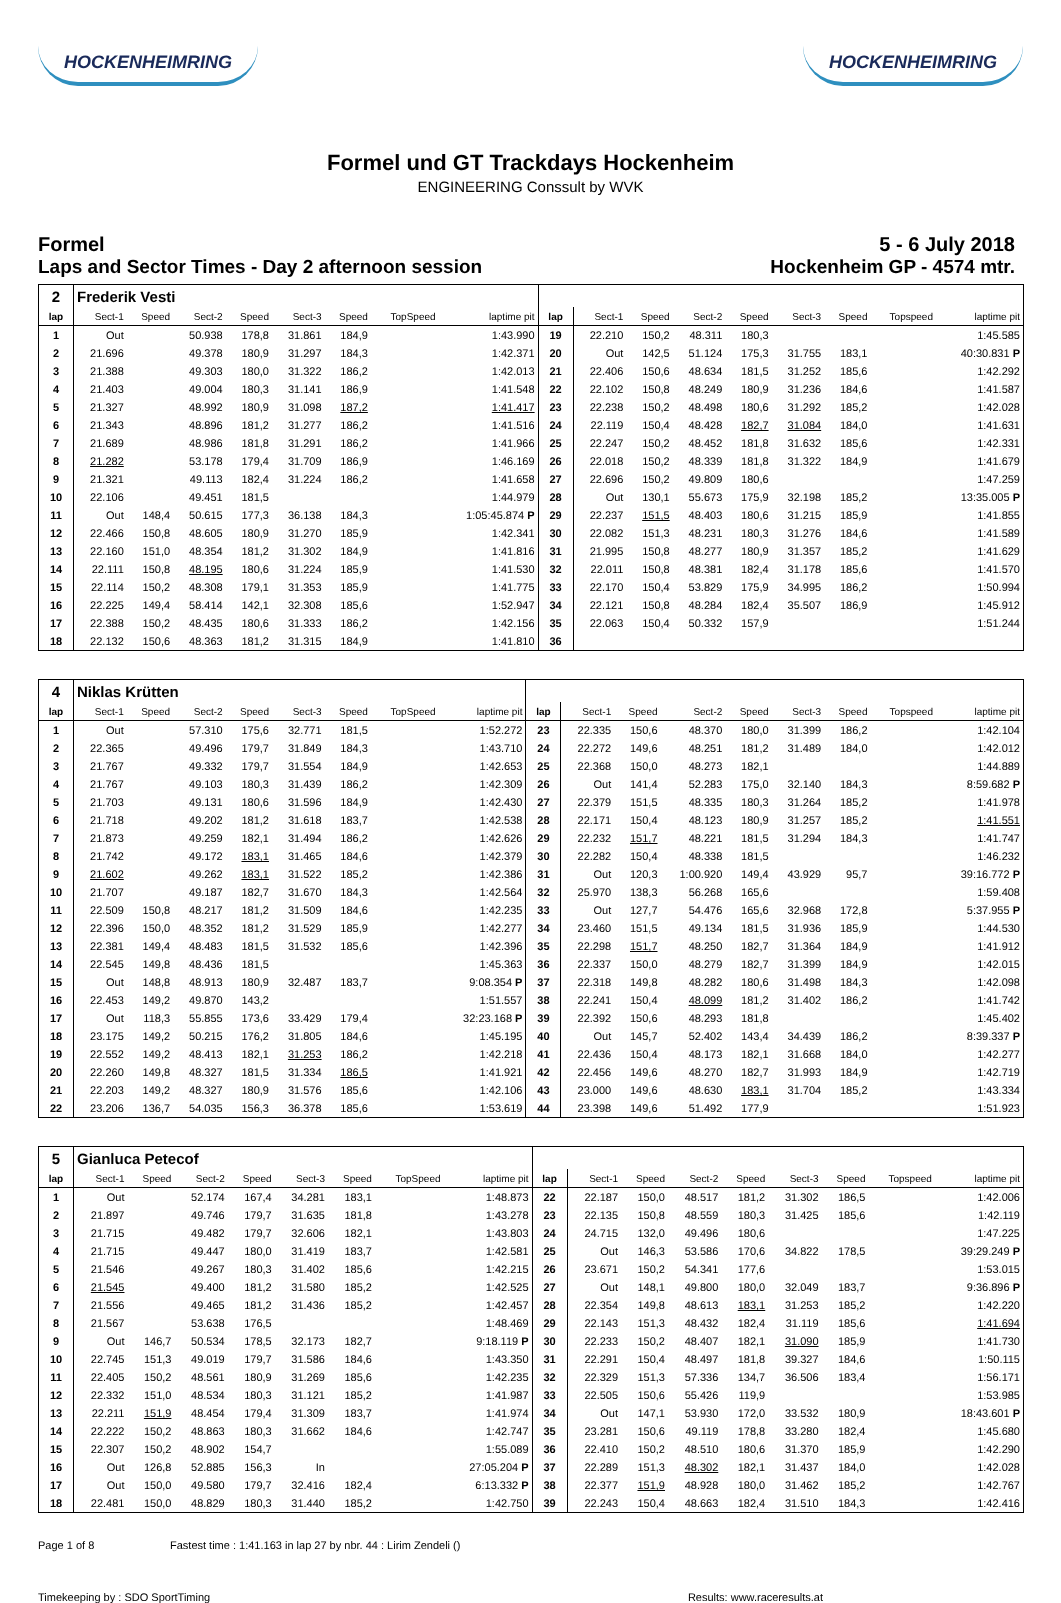HOCKENHEIMRING HOCKENHEIMRING
Formel und GT Trackdays Hockenheim
ENGINEERING Conssult by WVK
Formel
Laps and Sector Times - Day 2 afternoon session
5 - 6 July 2018
Hockenheim GP - 4574 mtr.
| 2 | Frederik Vesti | | | | | | | | | | | | | | | | |
| lap | Sect-1 | Speed | Sect-2 | Speed | Sect-3 | Speed | TopSpeed | laptime pit | lap | Sect-1 | Speed | Sect-2 | Speed | Sect-3 | Speed | Topspeed | laptime pit |
| 1 | Out | | 50.938 | 178,8 | 31.861 | 184,9 | | 1:43.990 | 19 | 22.210 | 150,2 | 48.311 | 180,3 | | | | 1:45.585 |
| 2 | 21.696 | | 49.378 | 180,9 | 31.297 | 184,3 | | 1:42.371 | 20 | Out | 142,5 | 51.124 | 175,3 | 31.755 | 183,1 | | 40:30.831 P |
| 3 | 21.388 | | 49.303 | 180,0 | 31.322 | 186,2 | | 1:42.013 | 21 | 22.406 | 150,6 | 48.634 | 181,5 | 31.252 | 185,6 | | 1:42.292 |
| 4 | 21.403 | | 49.004 | 180,3 | 31.141 | 186,9 | | 1:41.548 | 22 | 22.102 | 150,8 | 48.249 | 180,9 | 31.236 | 184,6 | | 1:41.587 |
| 5 | 21.327 | | 48.992 | 180,9 | 31.098 | 187,2 | | 1:41.417 | 23 | 22.238 | 150,2 | 48.498 | 180,6 | 31.292 | 185,2 | | 1:42.028 |
| 6 | 21.343 | | 48.896 | 181,2 | 31.277 | 186,2 | | 1:41.516 | 24 | 22.119 | 150,4 | 48.428 | 182,7 | 31.084 | 184,0 | | 1:41.631 |
| 7 | 21.689 | | 48.986 | 181,8 | 31.291 | 186,2 | | 1:41.966 | 25 | 22.247 | 150,2 | 48.452 | 181,8 | 31.632 | 185,6 | | 1:42.331 |
| 8 | 21.282 | | 53.178 | 179,4 | 31.709 | 186,9 | | 1:46.169 | 26 | 22.018 | 150,2 | 48.339 | 181,8 | 31.322 | 184,9 | | 1:41.679 |
| 9 | 21.321 | | 49.113 | 182,4 | 31.224 | 186,2 | | 1:41.658 | 27 | 22.696 | 150,2 | 49.809 | 180,6 | | | | 1:47.259 |
| 10 | 22.106 | | 49.451 | 181,5 | | | | 1:44.979 | 28 | Out | 130,1 | 55.673 | 175,9 | 32.198 | 185,2 | | 13:35.005 P |
| 11 | Out | 148,4 | 50.615 | 177,3 | 36.138 | 184,3 | | 1:05:45.874 P | 29 | 22.237 | 151,5 | 48.403 | 180,6 | 31.215 | 185,9 | | 1:41.855 |
| 12 | 22.466 | 150,8 | 48.605 | 180,9 | 31.270 | 185,9 | | 1:42.341 | 30 | 22.082 | 151,3 | 48.231 | 180,3 | 31.276 | 184,6 | | 1:41.589 |
| 13 | 22.160 | 151,0 | 48.354 | 181,2 | 31.302 | 184,9 | | 1:41.816 | 31 | 21.995 | 150,8 | 48.277 | 180,9 | 31.357 | 185,2 | | 1:41.629 |
| 14 | 22.111 | 150,8 | 48.195 | 180,6 | 31.224 | 185,9 | | 1:41.530 | 32 | 22.011 | 150,8 | 48.381 | 182,4 | 31.178 | 185,6 | | 1:41.570 |
| 15 | 22.114 | 150,2 | 48.308 | 179,1 | 31.353 | 185,9 | | 1:41.775 | 33 | 22.170 | 150,4 | 53.829 | 175,9 | 34.995 | 186,2 | | 1:50.994 |
| 16 | 22.225 | 149,4 | 58.414 | 142,1 | 32.308 | 185,6 | | 1:52.947 | 34 | 22.121 | 150,8 | 48.284 | 182,4 | 35.507 | 186,9 | | 1:45.912 |
| 17 | 22.388 | 150,2 | 48.435 | 180,6 | 31.333 | 186,2 | | 1:42.156 | 35 | 22.063 | 150,4 | 50.332 | 157,9 | | | | 1:51.244 |
| 18 | 22.132 | 150,6 | 48.363 | 181,2 | 31.315 | 184,9 | | 1:41.810 | 36 | | | | | | | | |
| 4 | Niklas Krütten | | | | | | | | | | | | | | | | |
| lap | Sect-1 | Speed | Sect-2 | Speed | Sect-3 | Speed | TopSpeed | laptime pit | lap | Sect-1 | Speed | Sect-2 | Speed | Sect-3 | Speed | Topspeed | laptime pit |
| 1 | Out | | 57.310 | 175,6 | 32.771 | 181,5 | | 1:52.272 | 23 | 22.335 | 150,6 | 48.370 | 180,0 | 31.399 | 186,2 | | 1:42.104 |
| 2 | 22.365 | | 49.496 | 179,7 | 31.849 | 184,3 | | 1:43.710 | 24 | 22.272 | 149,6 | 48.251 | 181,2 | 31.489 | 184,0 | | 1:42.012 |
| 3 | 21.767 | | 49.332 | 179,7 | 31.554 | 184,9 | | 1:42.653 | 25 | 22.368 | 150,0 | 48.273 | 182,1 | | | | 1:44.889 |
| 4 | 21.767 | | 49.103 | 180,3 | 31.439 | 186,2 | | 1:42.309 | 26 | Out | 141,4 | 52.283 | 175,0 | 32.140 | 184,3 | | 8:59.682 P |
| 5 | 21.703 | | 49.131 | 180,6 | 31.596 | 184,9 | | 1:42.430 | 27 | 22.379 | 151,5 | 48.335 | 180,3 | 31.264 | 185,2 | | 1:41.978 |
| 6 | 21.718 | | 49.202 | 181,2 | 31.618 | 183,7 | | 1:42.538 | 28 | 22.171 | 150,4 | 48.123 | 180,9 | 31.257 | 185,2 | | 1:41.551 |
| 7 | 21.873 | | 49.259 | 182,1 | 31.494 | 186,2 | | 1:42.626 | 29 | 22.232 | 151,7 | 48.221 | 181,5 | 31.294 | 184,3 | | 1:41.747 |
| 8 | 21.742 | | 49.172 | 183,1 | 31.465 | 184,6 | | 1:42.379 | 30 | 22.282 | 150,4 | 48.338 | 181,5 | | | | 1:46.232 |
| 9 | 21.602 | | 49.262 | 183,1 | 31.522 | 185,2 | | 1:42.386 | 31 | Out | 120,3 | 1:00.920 | 149,4 | 43.929 | 95,7 | | 39:16.772 P |
| 10 | 21.707 | | 49.187 | 182,7 | 31.670 | 184,3 | | 1:42.564 | 32 | 25.970 | 138,3 | 56.268 | 165,6 | | | | 1:59.408 |
| 11 | 22.509 | 150,8 | 48.217 | 181,2 | 31.509 | 184,6 | | 1:42.235 | 33 | Out | 127,7 | 54.476 | 165,6 | 32.968 | 172,8 | | 5:37.955 P |
| 12 | 22.396 | 150,0 | 48.352 | 181,2 | 31.529 | 185,9 | | 1:42.277 | 34 | 23.460 | 151,5 | 49.134 | 181,5 | 31.936 | 185,9 | | 1:44.530 |
| 13 | 22.381 | 149,4 | 48.483 | 181,5 | 31.532 | 185,6 | | 1:42.396 | 35 | 22.298 | 151,7 | 48.250 | 182,7 | 31.364 | 184,9 | | 1:41.912 |
| 14 | 22.545 | 149,8 | 48.436 | 181,5 | | | | 1:45.363 | 36 | 22.337 | 150,0 | 48.279 | 182,7 | 31.399 | 184,9 | | 1:42.015 |
| 15 | Out | 148,8 | 48.913 | 180,9 | 32.487 | 183,7 | | 9:08.354 P | 37 | 22.318 | 149,8 | 48.282 | 180,6 | 31.498 | 184,3 | | 1:42.098 |
| 16 | 22.453 | 149,2 | 49.870 | 143,2 | | | | 1:51.557 | 38 | 22.241 | 150,4 | 48.099 | 181,2 | 31.402 | 186,2 | | 1:41.742 |
| 17 | Out | 118,3 | 55.855 | 173,6 | 33.429 | 179,4 | | 32:23.168 P | 39 | 22.392 | 150,6 | 48.293 | 181,8 | | | | 1:45.402 |
| 18 | 23.175 | 149,2 | 50.215 | 176,2 | 31.805 | 184,6 | | 1:45.195 | 40 | Out | 145,7 | 52.402 | 143,4 | 34.439 | 186,2 | | 8:39.337 P |
| 19 | 22.552 | 149,2 | 48.413 | 182,1 | 31.253 | 186,2 | | 1:42.218 | 41 | 22.436 | 150,4 | 48.173 | 182,1 | 31.668 | 184,0 | | 1:42.277 |
| 20 | 22.260 | 149,8 | 48.327 | 181,5 | 31.334 | 186,5 | | 1:41.921 | 42 | 22.456 | 149,6 | 48.270 | 182,7 | 31.993 | 184,9 | | 1:42.719 |
| 21 | 22.203 | 149,2 | 48.327 | 180,9 | 31.576 | 185,6 | | 1:42.106 | 43 | 23.000 | 149,6 | 48.630 | 183,1 | 31.704 | 185,2 | | 1:43.334 |
| 22 | 23.206 | 136,7 | 54.035 | 156,3 | 36.378 | 185,6 | | 1:53.619 | 44 | 23.398 | 149,6 | 51.492 | 177,9 | | | | 1:51.923 |
| 5 | Gianluca Petecof | | | | | | | | | | | | | | | | |
| lap | Sect-1 | Speed | Sect-2 | Speed | Sect-3 | Speed | TopSpeed | laptime pit | lap | Sect-1 | Speed | Sect-2 | Speed | Sect-3 | Speed | Topspeed | laptime pit |
| 1 | Out | | 52.174 | 167,4 | 34.281 | 183,1 | | 1:48.873 | 22 | 22.187 | 150,0 | 48.517 | 181,2 | 31.302 | 186,5 | | 1:42.006 |
| 2 | 21.897 | | 49.746 | 179,7 | 31.635 | 181,8 | | 1:43.278 | 23 | 22.135 | 150,8 | 48.559 | 180,3 | 31.425 | 185,6 | | 1:42.119 |
| 3 | 21.715 | | 49.482 | 179,7 | 32.606 | 182,1 | | 1:43.803 | 24 | 24.715 | 132,0 | 49.496 | 180,6 | | | | 1:47.225 |
| 4 | 21.715 | | 49.447 | 180,0 | 31.419 | 183,7 | | 1:42.581 | 25 | Out | 146,3 | 53.586 | 170,6 | 34.822 | 178,5 | | 39:29.249 P |
| 5 | 21.546 | | 49.267 | 180,3 | 31.402 | 185,6 | | 1:42.215 | 26 | 23.671 | 150,2 | 54.341 | 177,6 | | | | 1:53.015 |
| 6 | 21.545 | | 49.400 | 181,2 | 31.580 | 185,2 | | 1:42.525 | 27 | Out | 148,1 | 49.800 | 180,0 | 32.049 | 183,7 | | 9:36.896 P |
| 7 | 21.556 | | 49.465 | 181,2 | 31.436 | 185,2 | | 1:42.457 | 28 | 22.354 | 149,8 | 48.613 | 183,1 | 31.253 | 185,2 | | 1:42.220 |
| 8 | 21.567 | | 53.638 | 176,5 | | | | 1:48.469 | 29 | 22.143 | 151,3 | 48.432 | 182,4 | 31.119 | 185,6 | | 1:41.694 |
| 9 | Out | 146,7 | 50.534 | 178,5 | 32.173 | 182,7 | | 9:18.119 P | 30 | 22.233 | 150,2 | 48.407 | 182,1 | 31.090 | 185,9 | | 1:41.730 |
| 10 | 22.745 | 151,3 | 49.019 | 179,7 | 31.586 | 184,6 | | 1:43.350 | 31 | 22.291 | 150,4 | 48.497 | 181,8 | 39.327 | 184,6 | | 1:50.115 |
| 11 | 22.405 | 150,2 | 48.561 | 180,9 | 31.269 | 185,6 | | 1:42.235 | 32 | 22.329 | 151,3 | 57.336 | 134,7 | 36.506 | 183,4 | | 1:56.171 |
| 12 | 22.332 | 151,0 | 48.534 | 180,3 | 31.121 | 185,2 | | 1:41.987 | 33 | 22.505 | 150,6 | 55.426 | 119,9 | | | | 1:53.985 |
| 13 | 22.211 | 151,9 | 48.454 | 179,4 | 31.309 | 183,7 | | 1:41.974 | 34 | Out | 147,1 | 53.930 | 172,0 | 33.532 | 180,9 | | 18:43.601 P |
| 14 | 22.222 | 150,2 | 48.863 | 180,3 | 31.662 | 184,6 | | 1:42.747 | 35 | 23.281 | 150,6 | 49.119 | 178,8 | 33.280 | 182,4 | | 1:45.680 |
| 15 | 22.307 | 150,2 | 48.902 | 154,7 | | | | 1:55.089 | 36 | 22.410 | 150,2 | 48.510 | 180,6 | 31.370 | 185,9 | | 1:42.290 |
| 16 | Out | 126,8 | 52.885 | 156,3 | In | | | 27:05.204 P | 37 | 22.289 | 151,3 | 48.302 | 182,1 | 31.437 | 184,0 | | 1:42.028 |
| 17 | Out | 150,0 | 49.580 | 179,7 | 32.416 | 182,4 | | 6:13.332 P | 38 | 22.377 | 151,9 | 48.928 | 180,0 | 31.462 | 185,2 | | 1:42.767 |
| 18 | 22.481 | 150,0 | 48.829 | 180,3 | 31.440 | 185,2 | | 1:42.750 | 39 | 22.243 | 150,4 | 48.663 | 182,4 | 31.510 | 184,3 | | 1:42.416 |
Page 1 of 8 Fastest time : 1:41.163 in lap 27 by nbr. 44 : Lirim Zendeli ()
Timekeeping by : SDO SportTiming Results: www.raceresults.at